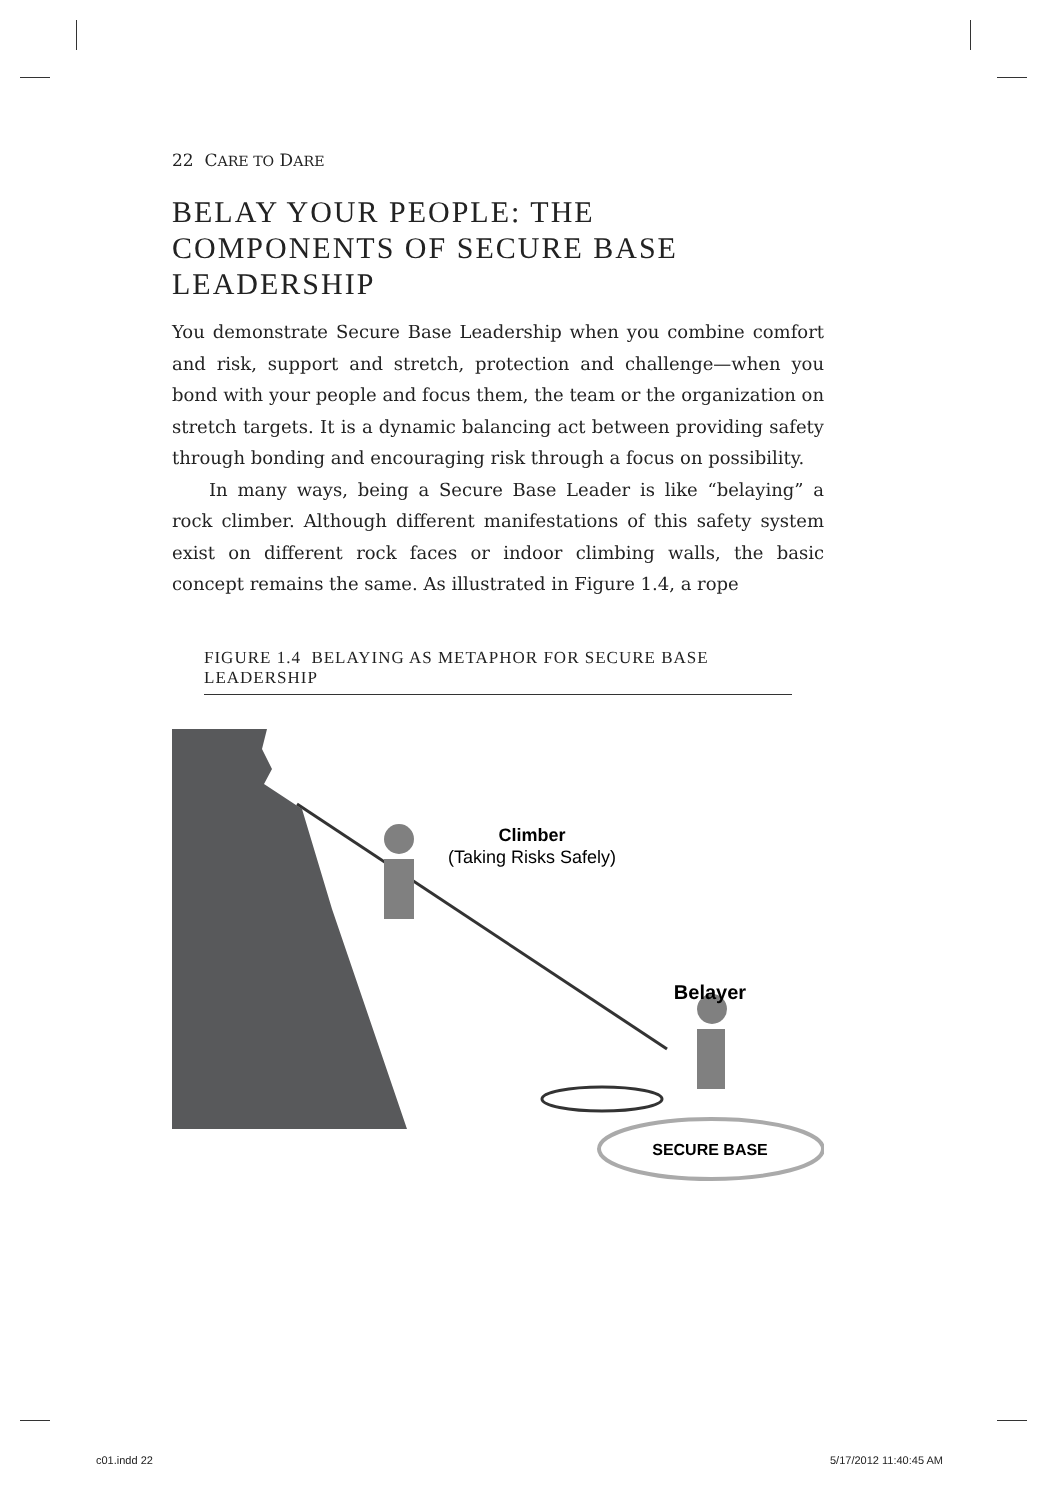22 CARE TO DARE
BELAY YOUR PEOPLE: THE COMPONENTS OF SECURE BASE LEADERSHIP
You demonstrate Secure Base Leadership when you combine comfort and risk, support and stretch, protection and challenge—when you bond with your people and focus them, the team or the organization on stretch targets. It is a dynamic balancing act between providing safety through bonding and encouraging risk through a focus on possibility.
In many ways, being a Secure Base Leader is like “belaying” a rock climber. Although different manifestations of this safety system exist on different rock faces or indoor climbing walls, the basic concept remains the same. As illustrated in Figure 1.4, a rope
FIGURE 1.4 BELAYING AS METAPHOR FOR SECURE BASE LEADERSHIP
Climber
(Taking Risks Safely)
Belayer
SECURE BASE
c01.indd 22 5/17/2012 11:40:45 AM